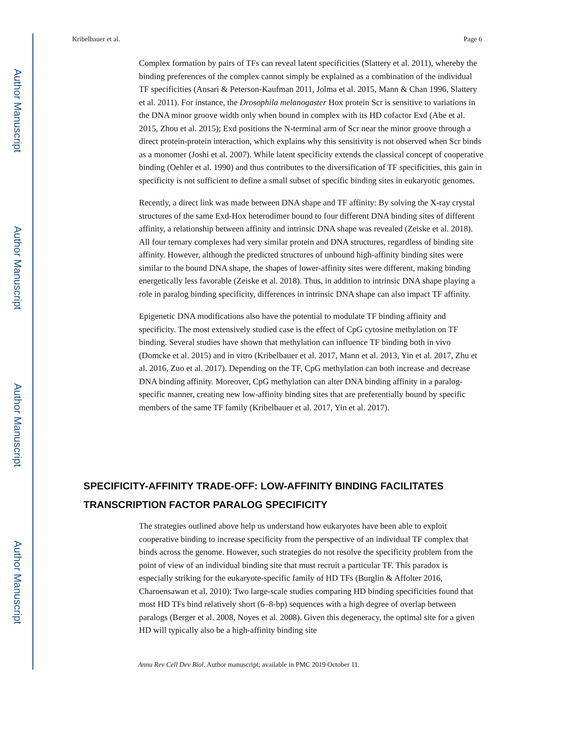Author Manuscript
Author Manuscript
Author Manuscript
Author Manuscript
Kribelbauer et al. Page 6
Complex formation by pairs of TFs can reveal latent specificities (Slattery et al. 2011), whereby the binding preferences of the complex cannot simply be explained as a combination of the individual TF specificities (Ansari & Peterson-Kaufman 2011, Jolma et al. 2015, Mann & Chan 1996, Slattery et al. 2011). For instance, the Drosophila melanogaster Hox protein Scr is sensitive to variations in the DNA minor groove width only when bound in complex with its HD cofactor Exd (Abe et al. 2015, Zhou et al. 2015); Exd positions the N-terminal arm of Scr near the minor groove through a direct protein-protein interaction, which explains why this sensitivity is not observed when Scr binds as a monomer (Joshi et al. 2007). While latent specificity extends the classical concept of cooperative binding (Oehler et al. 1990) and thus contributes to the diversification of TF specificities, this gain in specificity is not sufficient to define a small subset of specific binding sites in eukaryotic genomes.
Recently, a direct link was made between DNA shape and TF affinity: By solving the X-ray crystal structures of the same Exd-Hox heterodimer bound to four different DNA binding sites of different affinity, a relationship between affinity and intrinsic DNA shape was revealed (Zeiske et al. 2018). All four ternary complexes had very similar protein and DNA structures, regardless of binding site affinity. However, although the predicted structures of unbound high-affinity binding sites were similar to the bound DNA shape, the shapes of lower-affinity sites were different, making binding energetically less favorable (Zeiske et al. 2018). Thus, in addition to intrinsic DNA shape playing a role in paralog binding specificity, differences in intrinsic DNA shape can also impact TF affinity.
Epigenetic DNA modifications also have the potential to modulate TF binding affinity and specificity. The most extensively studied case is the effect of CpG cytosine methylation on TF binding. Several studies have shown that methylation can influence TF binding both in vivo (Domcke et al. 2015) and in vitro (Kribelbauer et al. 2017, Mann et al. 2013, Yin et al. 2017, Zhu et al. 2016, Zuo et al. 2017). Depending on the TF, CpG methylation can both increase and decrease DNA binding affinity. Moreover, CpG methylation can alter DNA binding affinity in a paralog-specific manner, creating new low-affinity binding sites that are preferentially bound by specific members of the same TF family (Kribelbauer et al. 2017, Yin et al. 2017).
SPECIFICITY-AFFINITY TRADE-OFF: LOW-AFFINITY BINDING FACILITATES TRANSCRIPTION FACTOR PARALOG SPECIFICITY
The strategies outlined above help us understand how eukaryotes have been able to exploit cooperative binding to increase specificity from the perspective of an individual TF complex that binds across the genome. However, such strategies do not resolve the specificity problem from the point of view of an individual binding site that must recruit a particular TF. This paradox is especially striking for the eukaryote-specific family of HD TFs (Burglin & Affolter 2016, Charoensawan et al. 2010): Two large-scale studies comparing HD binding specificities found that most HD TFs bind relatively short (6–8-bp) sequences with a high degree of overlap between paralogs (Berger et al. 2008, Noyes et al. 2008). Given this degeneracy, the optimal site for a given HD will typically also be a high-affinity binding site
Annu Rev Cell Dev Biol. Author manuscript; available in PMC 2019 October 11.